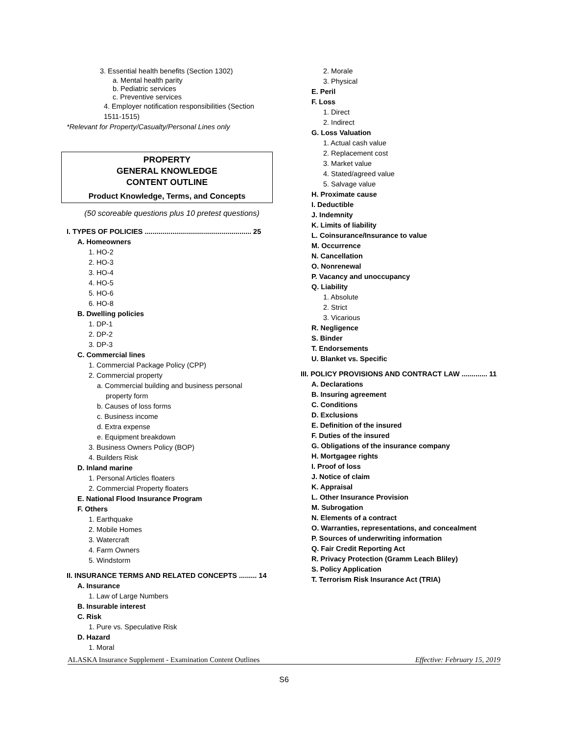3. Essential health benefits (Section 1302)
a. Mental health parity
b. Pediatric services
c. Preventive services
4. Employer notification responsibilities (Section
1511-1515)
*Relevant for Property/Casualty/Personal Lines only
PROPERTY
GENERAL KNOWLEDGE
CONTENT OUTLINE
Product Knowledge, Terms, and Concepts
(50 scoreable questions plus 10 pretest questions)
I. TYPES OF POLICIES ...................................................... 25
A. Homeowners
1. HO-2
2. HO-3
3. HO-4
4. HO-5
5. HO-6
6. HO-8
B. Dwelling policies
1. DP-1
2. DP-2
3. DP-3
C. Commercial lines
1. Commercial Package Policy (CPP)
2. Commercial property
a. Commercial building and business personal
property form
b. Causes of loss forms
c. Business income
d. Extra expense
e. Equipment breakdown
3. Business Owners Policy (BOP)
4. Builders Risk
D. Inland marine
1. Personal Articles floaters
2. Commercial Property floaters
E. National Flood Insurance Program
F. Others
1. Earthquake
2. Mobile Homes
3. Watercraft
4. Farm Owners
5. Windstorm
II. INSURANCE TERMS AND RELATED CONCEPTS ......... 14
A. Insurance
1. Law of Large Numbers
B. Insurable interest
C. Risk
1. Pure vs. Speculative Risk
D. Hazard
1. Moral
2. Morale
3. Physical
E. Peril
F. Loss
1. Direct
2. Indirect
G. Loss Valuation
1. Actual cash value
2. Replacement cost
3. Market value
4. Stated/agreed value
5. Salvage value
H. Proximate cause
I. Deductible
J. Indemnity
K. Limits of liability
L. Coinsurance/Insurance to value
M. Occurrence
N. Cancellation
O. Nonrenewal
P. Vacancy and unoccupancy
Q. Liability
1. Absolute
2. Strict
3. Vicarious
R. Negligence
S. Binder
T. Endorsements
U. Blanket vs. Specific
III. POLICY PROVISIONS AND CONTRACT LAW ............. 11
A. Declarations
B. Insuring agreement
C. Conditions
D. Exclusions
E. Definition of the insured
F. Duties of the insured
G. Obligations of the insurance company
H. Mortgagee rights
I. Proof of loss
J. Notice of claim
K. Appraisal
L. Other Insurance Provision
M. Subrogation
N. Elements of a contract
O. Warranties, representations, and concealment
P. Sources of underwriting information
Q. Fair Credit Reporting Act
R. Privacy Protection (Gramm Leach Bliley)
S. Policy Application
T. Terrorism Risk Insurance Act (TRIA)
ALASKA Insurance Supplement - Examination Content Outlines Effective: February 15, 2019
S6